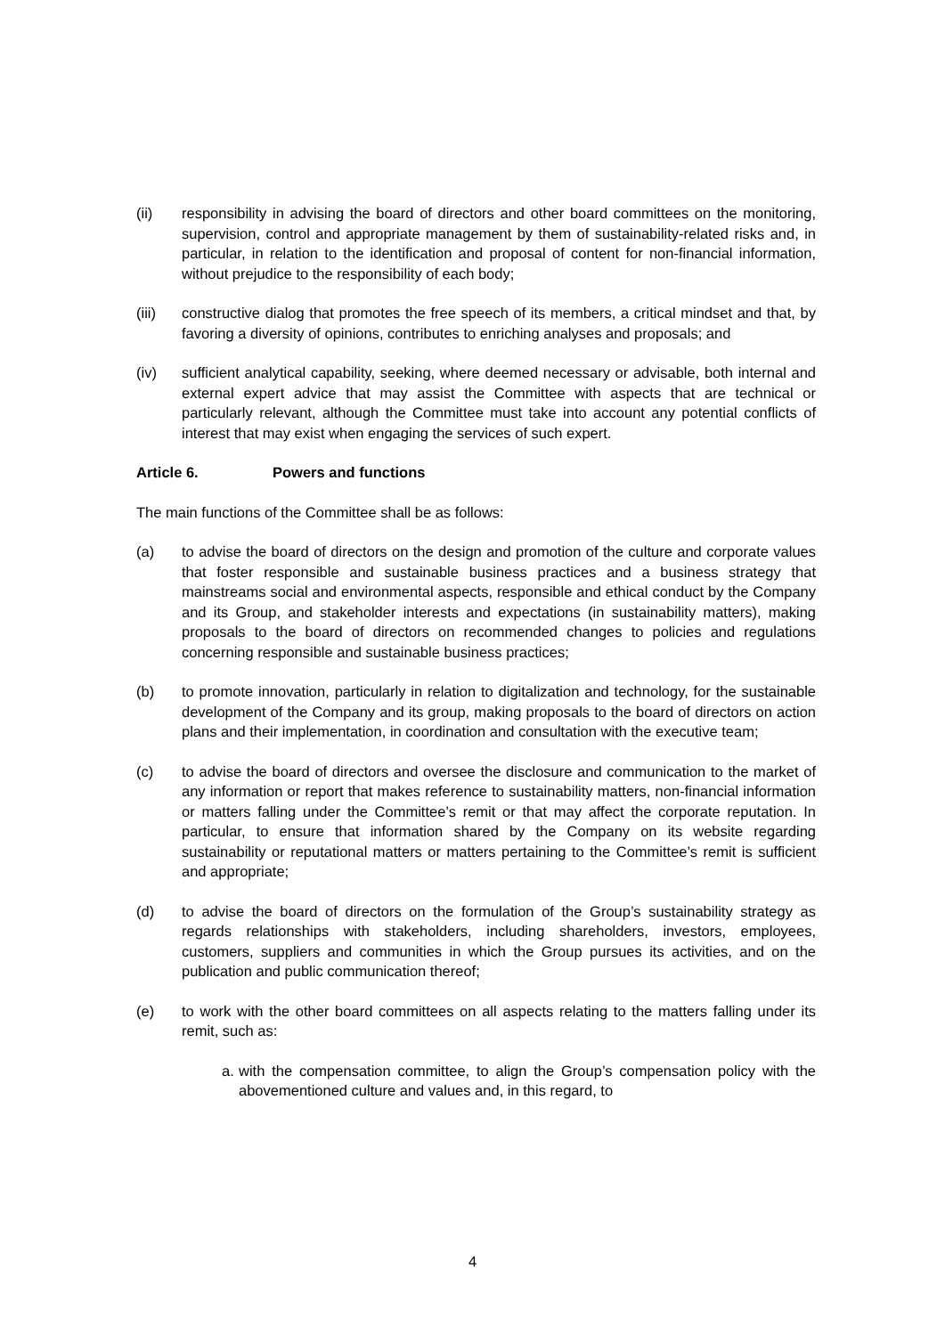(ii) responsibility in advising the board of directors and other board committees on the monitoring, supervision, control and appropriate management by them of sustainability-related risks and, in particular, in relation to the identification and proposal of content for non-financial information, without prejudice to the responsibility of each body;
(iii) constructive dialog that promotes the free speech of its members, a critical mindset and that, by favoring a diversity of opinions, contributes to enriching analyses and proposals; and
(iv) sufficient analytical capability, seeking, where deemed necessary or advisable, both internal and external expert advice that may assist the Committee with aspects that are technical or particularly relevant, although the Committee must take into account any potential conflicts of interest that may exist when engaging the services of such expert.
Article 6. Powers and functions
The main functions of the Committee shall be as follows:
(a) to advise the board of directors on the design and promotion of the culture and corporate values that foster responsible and sustainable business practices and a business strategy that mainstreams social and environmental aspects, responsible and ethical conduct by the Company and its Group, and stakeholder interests and expectations (in sustainability matters), making proposals to the board of directors on recommended changes to policies and regulations concerning responsible and sustainable business practices;
(b) to promote innovation, particularly in relation to digitalization and technology, for the sustainable development of the Company and its group, making proposals to the board of directors on action plans and their implementation, in coordination and consultation with the executive team;
(c) to advise the board of directors and oversee the disclosure and communication to the market of any information or report that makes reference to sustainability matters, non-financial information or matters falling under the Committee’s remit or that may affect the corporate reputation. In particular, to ensure that information shared by the Company on its website regarding sustainability or reputational matters or matters pertaining to the Committee’s remit is sufficient and appropriate;
(d) to advise the board of directors on the formulation of the Group’s sustainability strategy as regards relationships with stakeholders, including shareholders, investors, employees, customers, suppliers and communities in which the Group pursues its activities, and on the publication and public communication thereof;
(e) to work with the other board committees on all aspects relating to the matters falling under its remit, such as:
a.
with the compensation committee, to align the Group’s compensation policy with the abovementioned culture and values and, in this regard, to
4